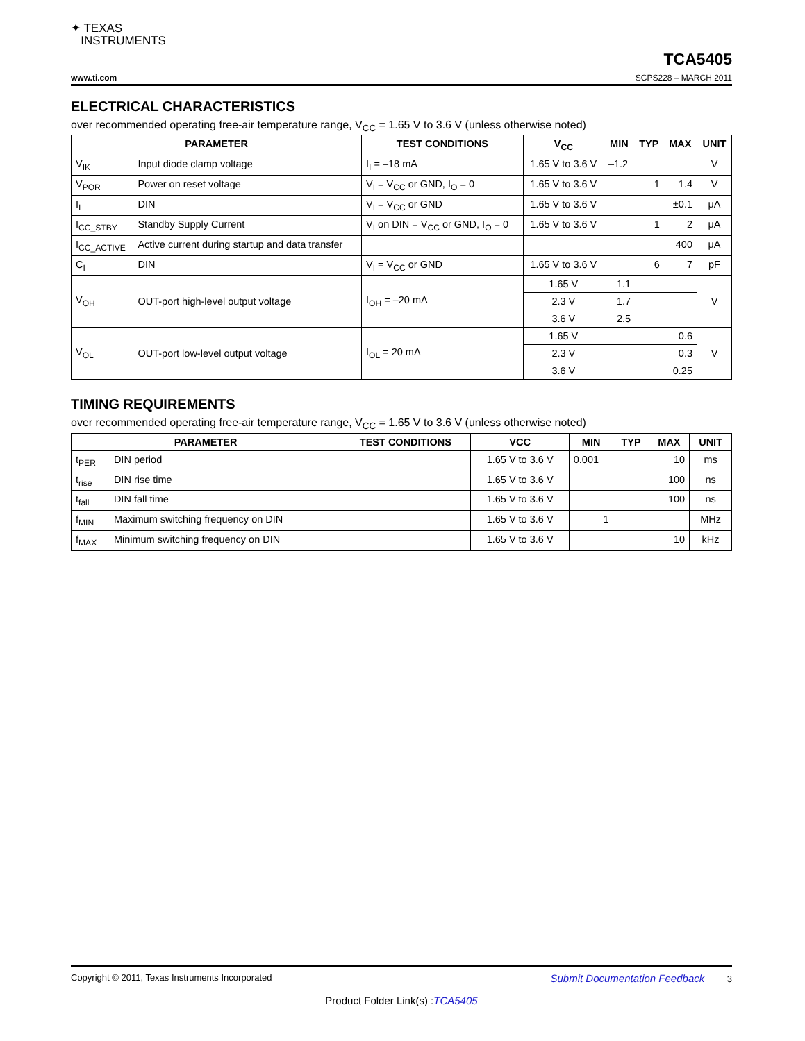✦ TEXAS
INSTRUMENTS
TCA5405
www.ti.com SCPS228 – MARCH 2011
ELECTRICAL CHARACTERISTICS
over recommended operating free-air temperature range, V<sub>CC</sub> = 1.65 V to 3.6 V (unless otherwise noted)
| PARAMETER | | TEST CONDITIONS | V<sub>CC</sub> | MIN | TYP | MAX | UNIT |
| --- | --- | --- | --- | --- | --- | --- | --- |
| V<sub>IK</sub> | Input diode clamp voltage | I<sub>I</sub> = –18 mA | 1.65 V to 3.6 V | –1.2 | | | V |
| V<sub>POR</sub> | Power on reset voltage | V<sub>I</sub> = V<sub>CC</sub> or GND, I<sub>O</sub> = 0 | 1.65 V to 3.6 V | | 1 | 1.4 | V |
| I<sub>I</sub> | DIN | V<sub>I</sub> = V<sub>CC</sub> or GND | 1.65 V to 3.6 V | | | ±0.1 | μA |
| I<sub>CC_STBY</sub> | Standby Supply Current | V<sub>I</sub> on DIN = V<sub>CC</sub> or GND, I<sub>O</sub> = 0 | 1.65 V to 3.6 V | | 1 | 2 | μA |
| I<sub>CC_ACTIVE</sub> | Active current during startup and data transfer | | | | | 400 | μA |
| C<sub>I</sub> | DIN | V<sub>I</sub> = V<sub>CC</sub> or GND | 1.65 V to 3.6 V | | 6 | 7 | pF |
| V<sub>OH</sub> | OUT-port high-level output voltage | I<sub>OH</sub> = –20 mA | 1.65 V | 1.1 | | | V |
| | | | 2.3 V | 1.7 | | | |
| | | | 3.6 V | 2.5 | | | |
| V<sub>OL</sub> | OUT-port low-level output voltage | I<sub>OL</sub> = 20 mA | 1.65 V | 0.6 | | | V |
| | | | 2.3 V | 0.3 | | | |
| | | | 3.6 V | 0.25 | | | |
TIMING REQUIREMENTS
over recommended operating free-air temperature range, V<sub>CC</sub> = 1.65 V to 3.6 V (unless otherwise noted)
| PARAMETER | | TEST CONDITIONS | VCC | MIN | TYP | MAX | UNIT |
| --- | --- | --- | --- | --- | --- | --- | --- |
| t<sub>PER</sub> | DIN period | | 1.65 V to 3.6 V | 0.001 | | 10 | ms |
| t<sub>rise</sub> | DIN rise time | | 1.65 V to 3.6 V | | | 100 | ns |
| t<sub>fall</sub> | DIN fall time | | 1.65 V to 3.6 V | | | 100 | ns |
| f<sub>MIN</sub> | Maximum switching frequency on DIN | | 1.65 V to 3.6 V | 1 | | | MHz |
| f<sub>MAX</sub> | Minimum switching frequency on DIN | | 1.65 V to 3.6 V | | | 10 | kHz |
Copyright © 2011, Texas Instruments Incorporated Submit Documentation Feedback 3
Product Folder Link(s) :TCA5405